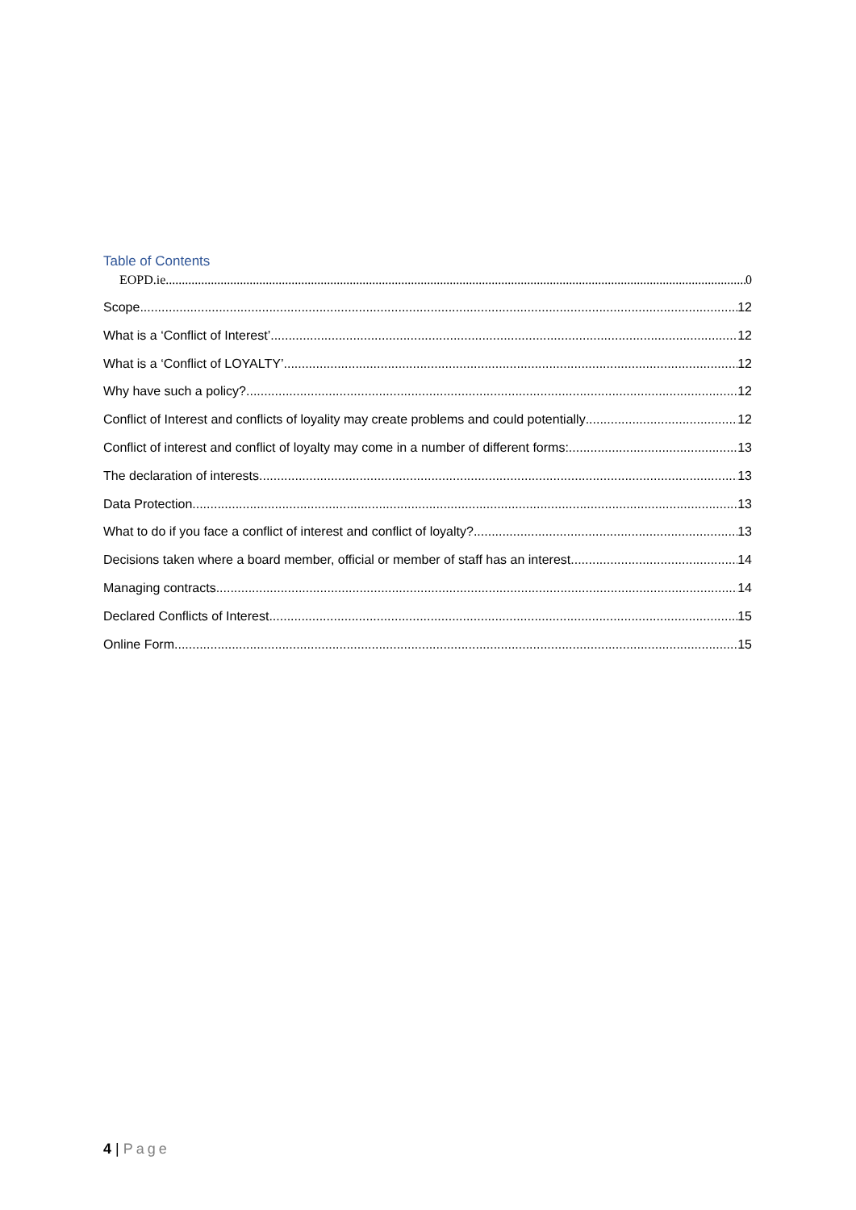Table of Contents
EOPD.ie 0
Scope 12
What is a ‘Conflict of Interest’ 12
What is a ‘Conflict of LOYALTY’ 12
Why have such a policy? 12
Conflict of Interest and conflicts of loyality may create problems and could potentially 12
Conflict of interest and conflict of loyalty may come in a number of different forms: 13
The declaration of interests 13
Data Protection 13
What to do if you face a conflict of interest and conflict of loyalty? 13
Decisions taken where a board member, official or member of staff has an interest. 14
Managing contracts 14
Declared Conflicts of Interest 15
Online Form 15
4 | Page